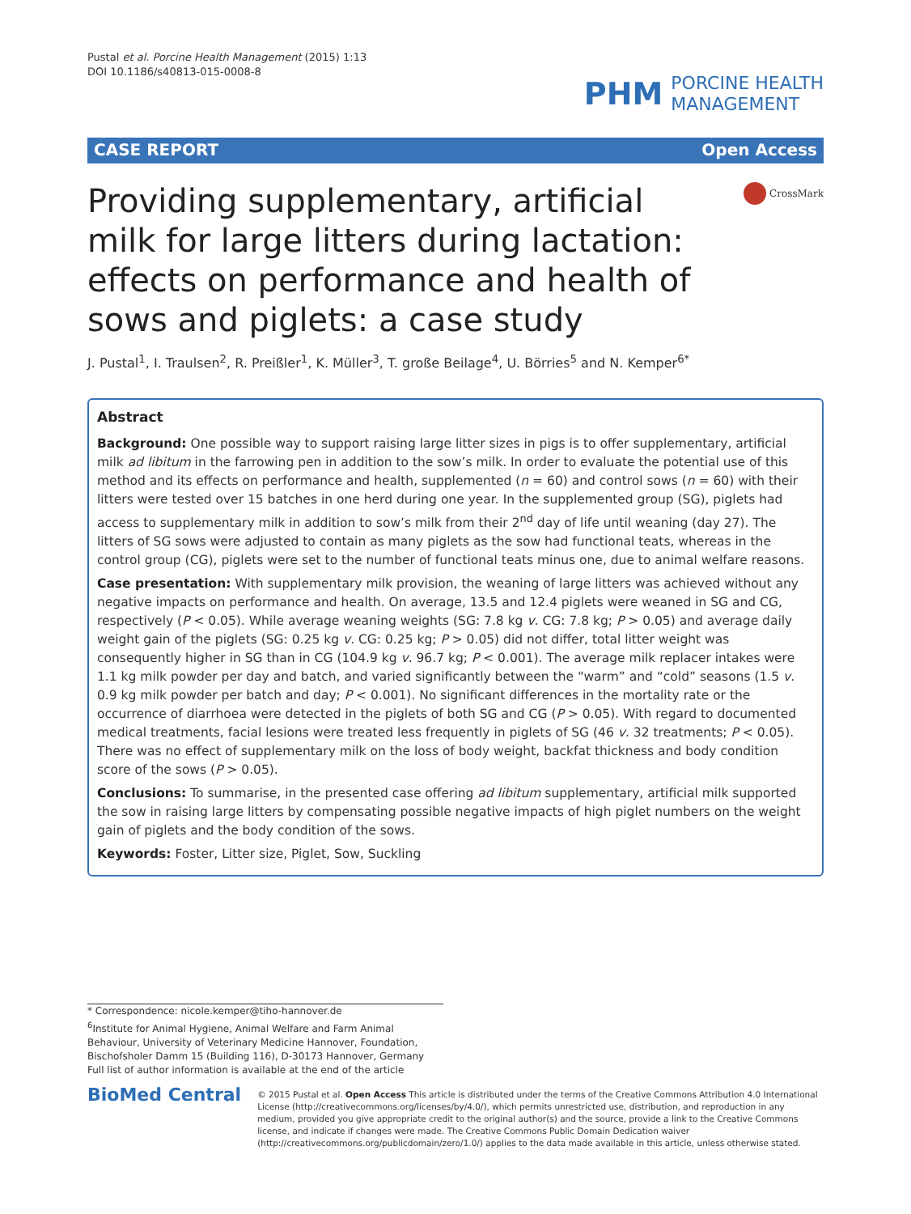Pustal et al. Porcine Health Management (2015) 1:13
DOI 10.1186/s40813-015-0008-8
PHM
PORCINE HEALTH
MANAGEMENT
CASE REPORT Open Access
Providing supplementary, artificial milk for large litters during lactation: effects on performance and health of sows and piglets: a case study
CrossMark
J. Pustal<sup>1</sup>, I. Traulsen<sup>2</sup>, R. Preißler<sup>1</sup>, K. Müller<sup>3</sup>, T. große Beilage<sup>4</sup>, U. Börries<sup>5</sup> and N. Kemper<sup>6*</sup>
Abstract
Background: One possible way to support raising large litter sizes in pigs is to offer supplementary, artificial milk ad libitum in the farrowing pen in addition to the sow’s milk. In order to evaluate the potential use of this method and its effects on performance and health, supplemented (n = 60) and control sows (n = 60) with their litters were tested over 15 batches in one herd during one year. In the supplemented group (SG), piglets had access to supplementary milk in addition to sow’s milk from their 2<sup>nd</sup> day of life until weaning (day 27). The litters of SG sows were adjusted to contain as many piglets as the sow had functional teats, whereas in the control group (CG), piglets were set to the number of functional teats minus one, due to animal welfare reasons.
Case presentation: With supplementary milk provision, the weaning of large litters was achieved without any negative impacts on performance and health. On average, 13.5 and 12.4 piglets were weaned in SG and CG, respectively (P < 0.05). While average weaning weights (SG: 7.8 kg v. CG: 7.8 kg; P > 0.05) and average daily weight gain of the piglets (SG: 0.25 kg v. CG: 0.25 kg; P > 0.05) did not differ, total litter weight was consequently higher in SG than in CG (104.9 kg v. 96.7 kg; P < 0.001). The average milk replacer intakes were 1.1 kg milk powder per day and batch, and varied significantly between the “warm” and “cold” seasons (1.5 v. 0.9 kg milk powder per batch and day; P < 0.001). No significant differences in the mortality rate or the occurrence of diarrhoea were detected in the piglets of both SG and CG (P > 0.05). With regard to documented medical treatments, facial lesions were treated less frequently in piglets of SG (46 v. 32 treatments; P < 0.05). There was no effect of supplementary milk on the loss of body weight, backfat thickness and body condition score of the sows (P > 0.05).
Conclusions: To summarise, in the presented case offering ad libitum supplementary, artificial milk supported the sow in raising large litters by compensating possible negative impacts of high piglet numbers on the weight gain of piglets and the body condition of the sows.
Keywords: Foster, Litter size, Piglet, Sow, Suckling
* Correspondence: nicole.kemper@tiho-hannover.de
<sup>6</sup> Institute for Animal Hygiene, Animal Welfare and Farm Animal Behaviour, University of Veterinary Medicine Hannover, Foundation, Bischofsholer Damm 15 (Building 116), D-30173 Hannover, Germany
Full list of author information is available at the end of the article
BioMed Central
© 2015 Pustal et al. Open Access This article is distributed under the terms of the Creative Commons Attribution 4.0 International License (http://creativecommons.org/licenses/by/4.0/), which permits unrestricted use, distribution, and reproduction in any medium, provided you give appropriate credit to the original author(s) and the source, provide a link to the Creative Commons license, and indicate if changes were made. The Creative Commons Public Domain Dedication waiver (http://creativecommons.org/publicdomain/zero/1.0/) applies to the data made available in this article, unless otherwise stated.